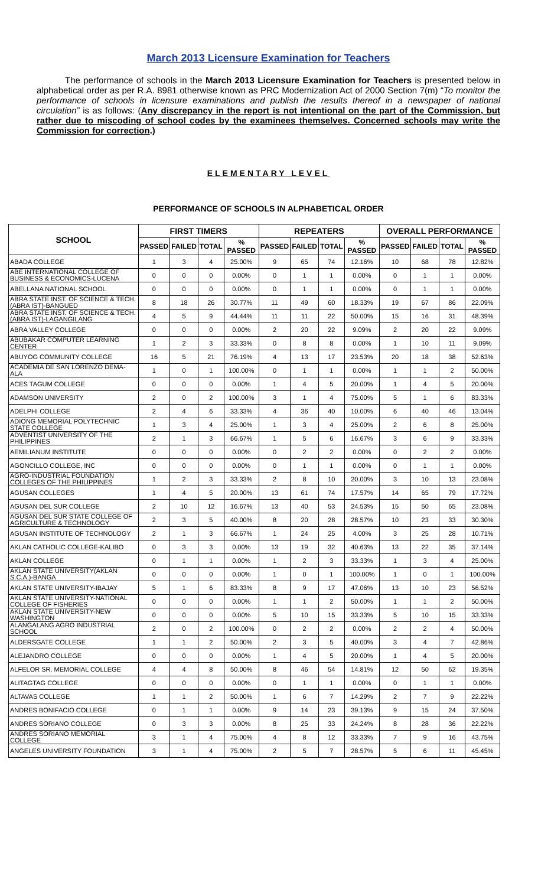March 2013 Licensure Examination for Teachers
The performance of schools in the March 2013 Licensure Examination for Teachers is presented below in alphabetical order as per R.A. 8981 otherwise known as PRC Modernization Act of 2000 Section 7(m) “To monitor the performance of schools in licensure examinations and publish the results thereof in a newspaper of national circulation” is as follows: (Any discrepancy in the report is not intentional on the part of the Commission, but rather due to miscoding of school codes by the examinees themselves. Concerned schools may write the Commission for correction.)
ELEMENTARY LEVEL
PERFORMANCE OF SCHOOLS IN ALPHABETICAL ORDER
| SCHOOL | FIRST TIMERS | | | | REPEATERS | | | | OVERALL PERFORMANCE | | | |
| --- | --- | --- | --- | --- | --- | --- | --- | --- | --- | --- | --- | --- |
| | PASSED | FAILED | TOTAL | % PASSED | PASSED | FAILED | TOTAL | % PASSED | PASSED | FAILED | TOTAL | % PASSED |
| ABADA COLLEGE | 1 | 3 | 4 | 25.00% | 9 | 65 | 74 | 12.16% | 10 | 68 | 78 | 12.82% |
| ABE INTERNATIONAL COLLEGE OF BUSINESS & ECONOMICS-LUCENA | 0 | 0 | 0 | 0.00% | 0 | 1 | 1 | 0.00% | 0 | 1 | 1 | 0.00% |
| ABELLANA NATIONAL SCHOOL | 0 | 0 | 0 | 0.00% | 0 | 1 | 1 | 0.00% | 0 | 1 | 1 | 0.00% |
| ABRA STATE INST. OF SCIENCE & TECH.(ABRA IST)-BANGUED | 8 | 18 | 26 | 30.77% | 11 | 49 | 60 | 18.33% | 19 | 67 | 86 | 22.09% |
| ABRA STATE INST. OF SCIENCE & TECH.(ABRA IST)-LAGANGILANG | 4 | 5 | 9 | 44.44% | 11 | 11 | 22 | 50.00% | 15 | 16 | 31 | 48.39% |
| ABRA VALLEY COLLEGE | 0 | 0 | 0 | 0.00% | 2 | 20 | 22 | 9.09% | 2 | 20 | 22 | 9.09% |
| ABUBAKAR COMPUTER LEARNING CENTER | 1 | 2 | 3 | 33.33% | 0 | 8 | 8 | 0.00% | 1 | 10 | 11 | 9.09% |
| ABUYOG COMMUNITY COLLEGE | 16 | 5 | 21 | 76.19% | 4 | 13 | 17 | 23.53% | 20 | 18 | 38 | 52.63% |
| ACADEMIA DE SAN LORENZO DEMA-ALA | 1 | 0 | 1 | 100.00% | 0 | 1 | 1 | 0.00% | 1 | 1 | 2 | 50.00% |
| ACES TAGUM COLLEGE | 0 | 0 | 0 | 0.00% | 1 | 4 | 5 | 20.00% | 1 | 4 | 5 | 20.00% |
| ADAMSON UNIVERSITY | 2 | 0 | 2 | 100.00% | 3 | 1 | 4 | 75.00% | 5 | 1 | 6 | 83.33% |
| ADELPHI COLLEGE | 2 | 4 | 6 | 33.33% | 4 | 36 | 40 | 10.00% | 6 | 40 | 46 | 13.04% |
| ADIONG MEMORIAL POLYTECHNIC STATE COLLEGE | 1 | 3 | 4 | 25.00% | 1 | 3 | 4 | 25.00% | 2 | 6 | 8 | 25.00% |
| ADVENTIST UNIVERSITY OF THE PHILIPPINES | 2 | 1 | 3 | 66.67% | 1 | 5 | 6 | 16.67% | 3 | 6 | 9 | 33.33% |
| AEMILIANUM INSTITUTE | 0 | 0 | 0 | 0.00% | 0 | 2 | 2 | 0.00% | 0 | 2 | 2 | 0.00% |
| AGONCILLO COLLEGE, INC | 0 | 0 | 0 | 0.00% | 0 | 1 | 1 | 0.00% | 0 | 1 | 1 | 0.00% |
| AGRO-INDUSTRIAL FOUNDATION COLLEGES OF THE PHILIPPINES | 1 | 2 | 3 | 33.33% | 2 | 8 | 10 | 20.00% | 3 | 10 | 13 | 23.08% |
| AGUSAN COLLEGES | 1 | 4 | 5 | 20.00% | 13 | 61 | 74 | 17.57% | 14 | 65 | 79 | 17.72% |
| AGUSAN DEL SUR COLLEGE | 2 | 10 | 12 | 16.67% | 13 | 40 | 53 | 24.53% | 15 | 50 | 65 | 23.08% |
| AGUSAN DEL SUR STATE COLLEGE OF AGRICULTURE & TECHNOLOGY | 2 | 3 | 5 | 40.00% | 8 | 20 | 28 | 28.57% | 10 | 23 | 33 | 30.30% |
| AGUSAN INSTITUTE OF TECHNOLOGY | 2 | 1 | 3 | 66.67% | 1 | 24 | 25 | 4.00% | 3 | 25 | 28 | 10.71% |
| AKLAN CATHOLIC COLLEGE-KALIBO | 0 | 3 | 3 | 0.00% | 13 | 19 | 32 | 40.63% | 13 | 22 | 35 | 37.14% |
| AKLAN COLLEGE | 0 | 1 | 1 | 0.00% | 1 | 2 | 3 | 33.33% | 1 | 3 | 4 | 25.00% |
| AKLAN STATE UNIVERSITY(AKLAN S.C.A.)-BANGA | 0 | 0 | 0 | 0.00% | 1 | 0 | 1 | 100.00% | 1 | 0 | 1 | 100.00% |
| AKLAN STATE UNIVERSITY-IBAJAY | 5 | 1 | 6 | 83.33% | 8 | 9 | 17 | 47.06% | 13 | 10 | 23 | 56.52% |
| AKLAN STATE UNIVERSITY-NATIONAL COLLEGE OF FISHERIES | 0 | 0 | 0 | 0.00% | 1 | 1 | 2 | 50.00% | 1 | 1 | 2 | 50.00% |
| AKLAN STATE UNIVERSITY-NEW WASHINGTON | 0 | 0 | 0 | 0.00% | 5 | 10 | 15 | 33.33% | 5 | 10 | 15 | 33.33% |
| ALANGALANG AGRO INDUSTRIAL SCHOOL | 2 | 0 | 2 | 100.00% | 0 | 2 | 2 | 0.00% | 2 | 2 | 4 | 50.00% |
| ALDERSGATE COLLEGE | 1 | 1 | 2 | 50.00% | 2 | 3 | 5 | 40.00% | 3 | 4 | 7 | 42.86% |
| ALEJANDRO COLLEGE | 0 | 0 | 0 | 0.00% | 1 | 4 | 5 | 20.00% | 1 | 4 | 5 | 20.00% |
| ALFELOR SR. MEMORIAL COLLEGE | 4 | 4 | 8 | 50.00% | 8 | 46 | 54 | 14.81% | 12 | 50 | 62 | 19.35% |
| ALITAGTAG COLLEGE | 0 | 0 | 0 | 0.00% | 0 | 1 | 1 | 0.00% | 0 | 1 | 1 | 0.00% |
| ALTAVAS COLLEGE | 1 | 1 | 2 | 50.00% | 1 | 6 | 7 | 14.29% | 2 | 7 | 9 | 22.22% |
| ANDRES BONIFACIO COLLEGE | 0 | 1 | 1 | 0.00% | 9 | 14 | 23 | 39.13% | 9 | 15 | 24 | 37.50% |
| ANDRES SORIANO COLLEGE | 0 | 3 | 3 | 0.00% | 8 | 25 | 33 | 24.24% | 8 | 28 | 36 | 22.22% |
| ANDRES SORIANO MEMORIAL COLLEGE | 3 | 1 | 4 | 75.00% | 4 | 8 | 12 | 33.33% | 7 | 9 | 16 | 43.75% |
| ANGELES UNIVERSITY FOUNDATION | 3 | 1 | 4 | 75.00% | 2 | 5 | 7 | 28.57% | 5 | 6 | 11 | 45.45% |